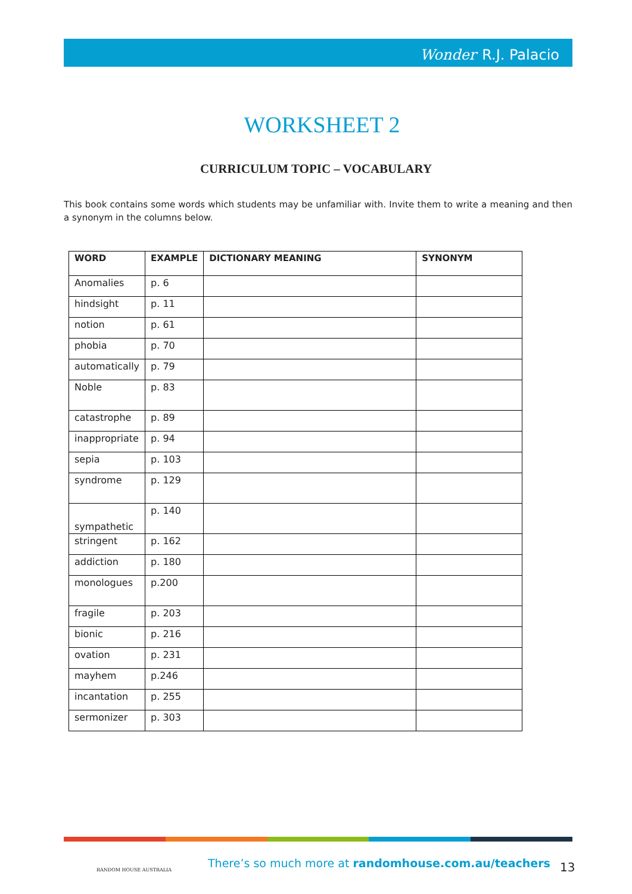Wonder R.J. Palacio
WORKSHEET 2
CURRICULUM TOPIC – VOCABULARY
This book contains some words which students may be unfamiliar with. Invite them to write a meaning and then a synonym in the columns below.
| WORD | EXAMPLE | DICTIONARY MEANING | SYNONYM |
| --- | --- | --- | --- |
| Anomalies | p. 6 | | |
| hindsight | p. 11 | | |
| notion | p. 61 | | |
| phobia | p. 70 | | |
| automatically | p. 79 | | |
| Noble | p. 83 | | |
| catastrophe | p. 89 | | |
| inappropriate | p. 94 | | |
| sepia | p. 103 | | |
| syndrome | p. 129 | | |
| sympathetic | p. 140 | | |
| stringent | p. 162 | | |
| addiction | p. 180 | | |
| monologues | p.200 | | |
| fragile | p. 203 | | |
| bionic | p. 216 | | |
| ovation | p. 231 | | |
| mayhem | p.246 | | |
| incantation | p. 255 | | |
| sermonizer | p. 303 | | |
RANDOM HOUSE AUSTRALIA
There’s so much more at randomhouse.com.au/teachers
13